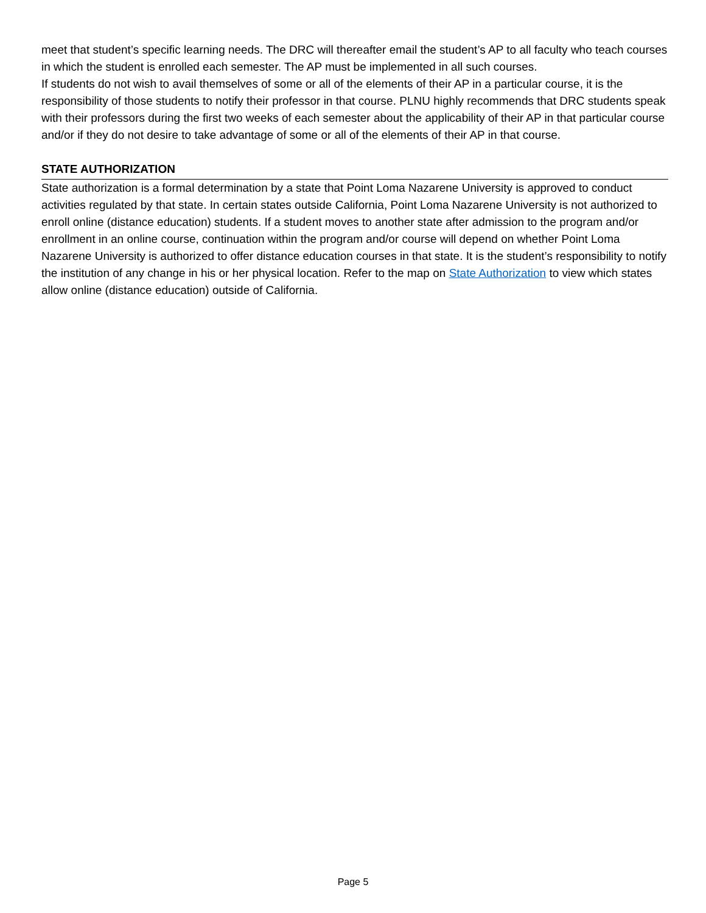meet that student’s specific learning needs. The DRC will thereafter email the student’s AP to all faculty who teach courses in which the student is enrolled each semester. The AP must be implemented in all such courses.
If students do not wish to avail themselves of some or all of the elements of their AP in a particular course, it is the responsibility of those students to notify their professor in that course. PLNU highly recommends that DRC students speak with their professors during the first two weeks of each semester about the applicability of their AP in that particular course and/or if they do not desire to take advantage of some or all of the elements of their AP in that course.
STATE AUTHORIZATION
State authorization is a formal determination by a state that Point Loma Nazarene University is approved to conduct activities regulated by that state. In certain states outside California, Point Loma Nazarene University is not authorized to enroll online (distance education) students. If a student moves to another state after admission to the program and/or enrollment in an online course, continuation within the program and/or course will depend on whether Point Loma Nazarene University is authorized to offer distance education courses in that state. It is the student’s responsibility to notify the institution of any change in his or her physical location. Refer to the map on State Authorization to view which states allow online (distance education) outside of California.
Page 5